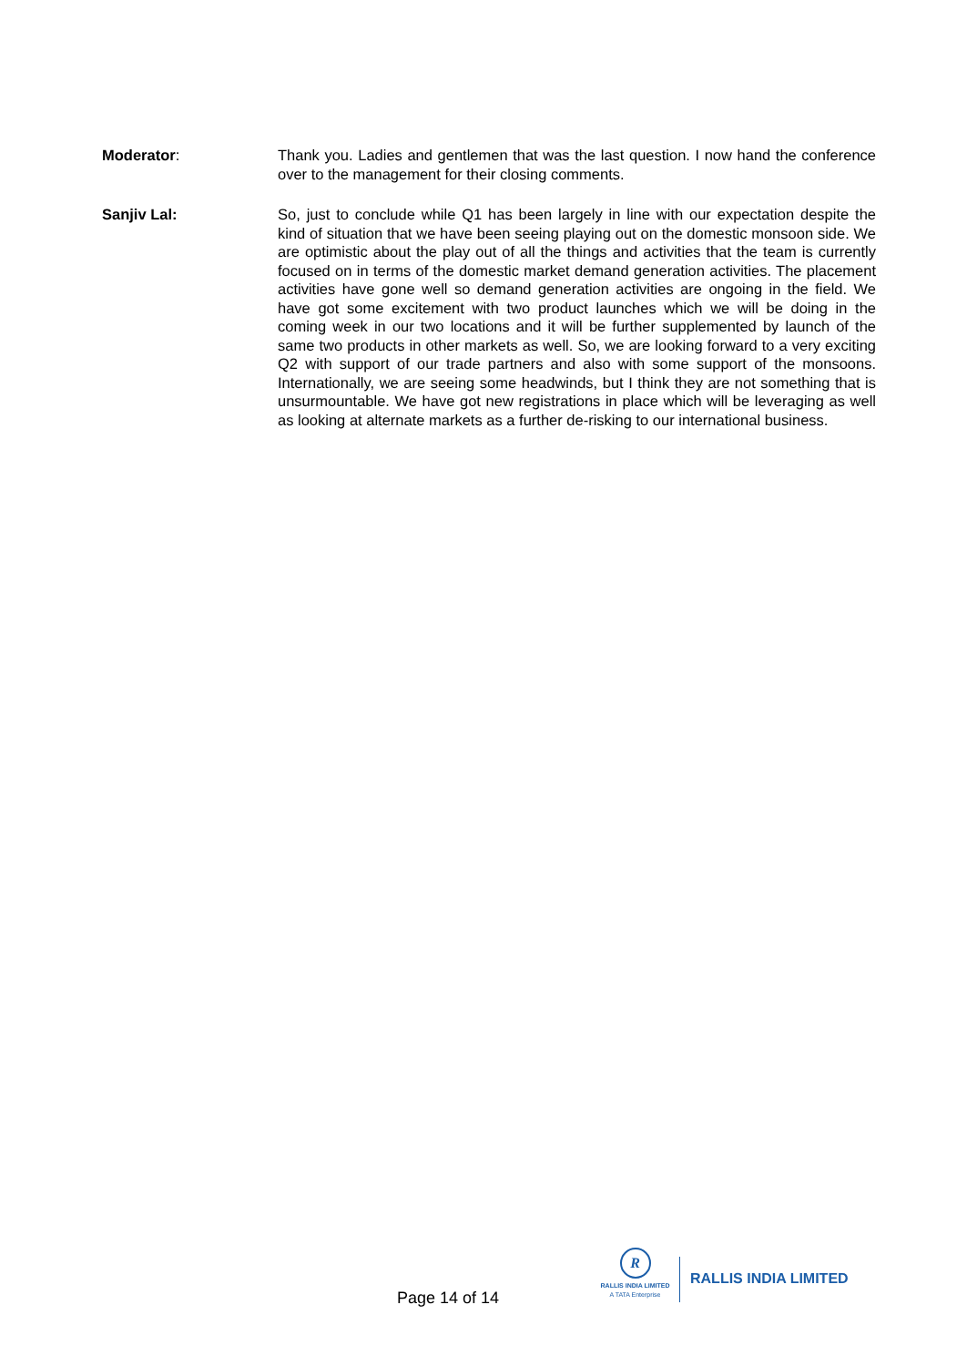Moderator: Thank you. Ladies and gentlemen that was the last question. I now hand the conference over to the management for their closing comments.
Sanjiv Lal: So, just to conclude while Q1 has been largely in line with our expectation despite the kind of situation that we have been seeing playing out on the domestic monsoon side. We are optimistic about the play out of all the things and activities that the team is currently focused on in terms of the domestic market demand generation activities. The placement activities have gone well so demand generation activities are ongoing in the field. We have got some excitement with two product launches which we will be doing in the coming week in our two locations and it will be further supplemented by launch of the same two products in other markets as well. So, we are looking forward to a very exciting Q2 with support of our trade partners and also with some support of the monsoons. Internationally, we are seeing some headwinds, but I think they are not something that is unsurmountable. We have got new registrations in place which will be leveraging as well as looking at alternate markets as a further de-risking to our international business.
Page 14 of 14
R
RALLIS INDIA LIMITED
A TATA Enterprise
RALLIS INDIA LIMITED